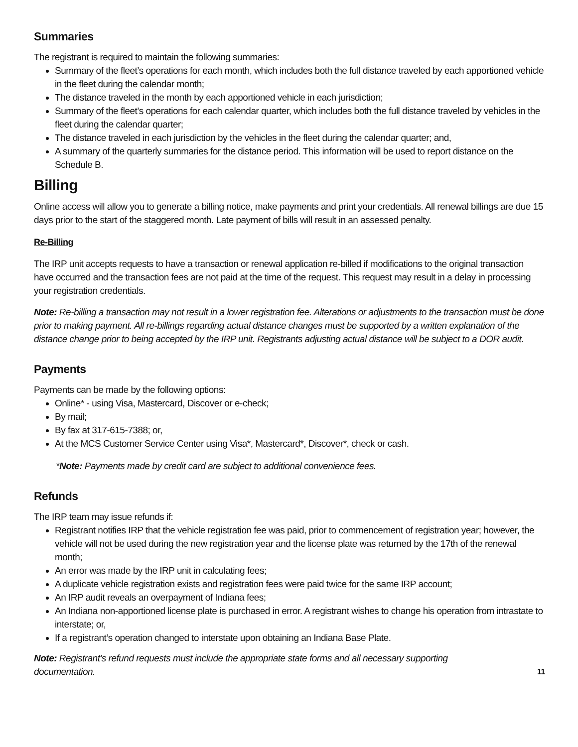Summaries
The registrant is required to maintain the following summaries:
Summary of the fleet’s operations for each month, which includes both the full distance traveled by each apportioned vehicle in the fleet during the calendar month;
The distance traveled in the month by each apportioned vehicle in each jurisdiction;
Summary of the fleet’s operations for each calendar quarter, which includes both the full distance traveled by vehicles in the fleet during the calendar quarter;
The distance traveled in each jurisdiction by the vehicles in the fleet during the calendar quarter; and,
A summary of the quarterly summaries for the distance period. This information will be used to report distance on the Schedule B.
Billing
Online access will allow you to generate a billing notice, make payments and print your credentials. All renewal billings are due 15 days prior to the start of the staggered month. Late payment of bills will result in an assessed penalty.
Re-Billing
The IRP unit accepts requests to have a transaction or renewal application re-billed if modifications to the original transaction have occurred and the transaction fees are not paid at the time of the request. This request may result in a delay in processing your registration credentials.
Note: Re-billing a transaction may not result in a lower registration fee. Alterations or adjustments to the transaction must be done prior to making payment. All re-billings regarding actual distance changes must be supported by a written explanation of the distance change prior to being accepted by the IRP unit. Registrants adjusting actual distance will be subject to a DOR audit.
Payments
Payments can be made by the following options:
Online* - using Visa, Mastercard, Discover or e-check;
By mail;
By fax at 317-615-7388; or,
At the MCS Customer Service Center using Visa*, Mastercard*, Discover*, check or cash.
*Note: Payments made by credit card are subject to additional convenience fees.
Refunds
The IRP team may issue refunds if:
Registrant notifies IRP that the vehicle registration fee was paid, prior to commencement of registration year; however, the vehicle will not be used during the new registration year and the license plate was returned by the 17th of the renewal month;
An error was made by the IRP unit in calculating fees;
A duplicate vehicle registration exists and registration fees were paid twice for the same IRP account;
An IRP audit reveals an overpayment of Indiana fees;
An Indiana non-apportioned license plate is purchased in error. A registrant wishes to change his operation from intrastate to interstate; or,
If a registrant’s operation changed to interstate upon obtaining an Indiana Base Plate.
Note: Registrant’s refund requests must include the appropriate state forms and all necessary supporting
documentation.
11